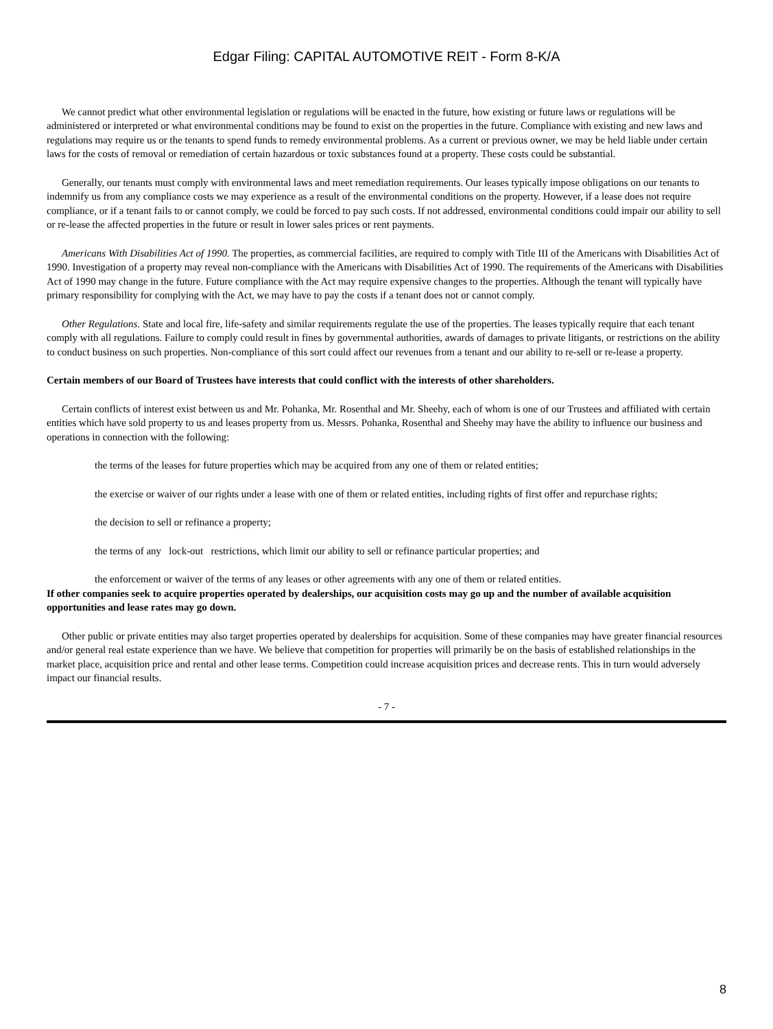Edgar Filing: CAPITAL AUTOMOTIVE REIT - Form 8-K/A
We cannot predict what other environmental legislation or regulations will be enacted in the future, how existing or future laws or regulations will be administered or interpreted or what environmental conditions may be found to exist on the properties in the future. Compliance with existing and new laws and regulations may require us or the tenants to spend funds to remedy environmental problems. As a current or previous owner, we may be held liable under certain laws for the costs of removal or remediation of certain hazardous or toxic substances found at a property. These costs could be substantial.
Generally, our tenants must comply with environmental laws and meet remediation requirements. Our leases typically impose obligations on our tenants to indemnify us from any compliance costs we may experience as a result of the environmental conditions on the property. However, if a lease does not require compliance, or if a tenant fails to or cannot comply, we could be forced to pay such costs. If not addressed, environmental conditions could impair our ability to sell or re-lease the affected properties in the future or result in lower sales prices or rent payments.
Americans With Disabilities Act of 1990. The properties, as commercial facilities, are required to comply with Title III of the Americans with Disabilities Act of 1990. Investigation of a property may reveal non-compliance with the Americans with Disabilities Act of 1990. The requirements of the Americans with Disabilities Act of 1990 may change in the future. Future compliance with the Act may require expensive changes to the properties. Although the tenant will typically have primary responsibility for complying with the Act, we may have to pay the costs if a tenant does not or cannot comply.
Other Regulations. State and local fire, life-safety and similar requirements regulate the use of the properties. The leases typically require that each tenant comply with all regulations. Failure to comply could result in fines by governmental authorities, awards of damages to private litigants, or restrictions on the ability to conduct business on such properties. Non-compliance of this sort could affect our revenues from a tenant and our ability to re-sell or re-lease a property.
Certain members of our Board of Trustees have interests that could conflict with the interests of other shareholders.
Certain conflicts of interest exist between us and Mr. Pohanka, Mr. Rosenthal and Mr. Sheehy, each of whom is one of our Trustees and affiliated with certain entities which have sold property to us and leases property from us. Messrs. Pohanka, Rosenthal and Sheehy may have the ability to influence our business and operations in connection with the following:
the terms of the leases for future properties which may be acquired from any one of them or related entities;
the exercise or waiver of our rights under a lease with one of them or related entities, including rights of first offer and repurchase rights;
the decision to sell or refinance a property;
the terms of any lock-out restrictions, which limit our ability to sell or refinance particular properties; and
the enforcement or waiver of the terms of any leases or other agreements with any one of them or related entities.
If other companies seek to acquire properties operated by dealerships, our acquisition costs may go up and the number of available acquisition opportunities and lease rates may go down.
Other public or private entities may also target properties operated by dealerships for acquisition. Some of these companies may have greater financial resources and/or general real estate experience than we have. We believe that competition for properties will primarily be on the basis of established relationships in the market place, acquisition price and rental and other lease terms. Competition could increase acquisition prices and decrease rents. This in turn would adversely impact our financial results.
- 7 -
8